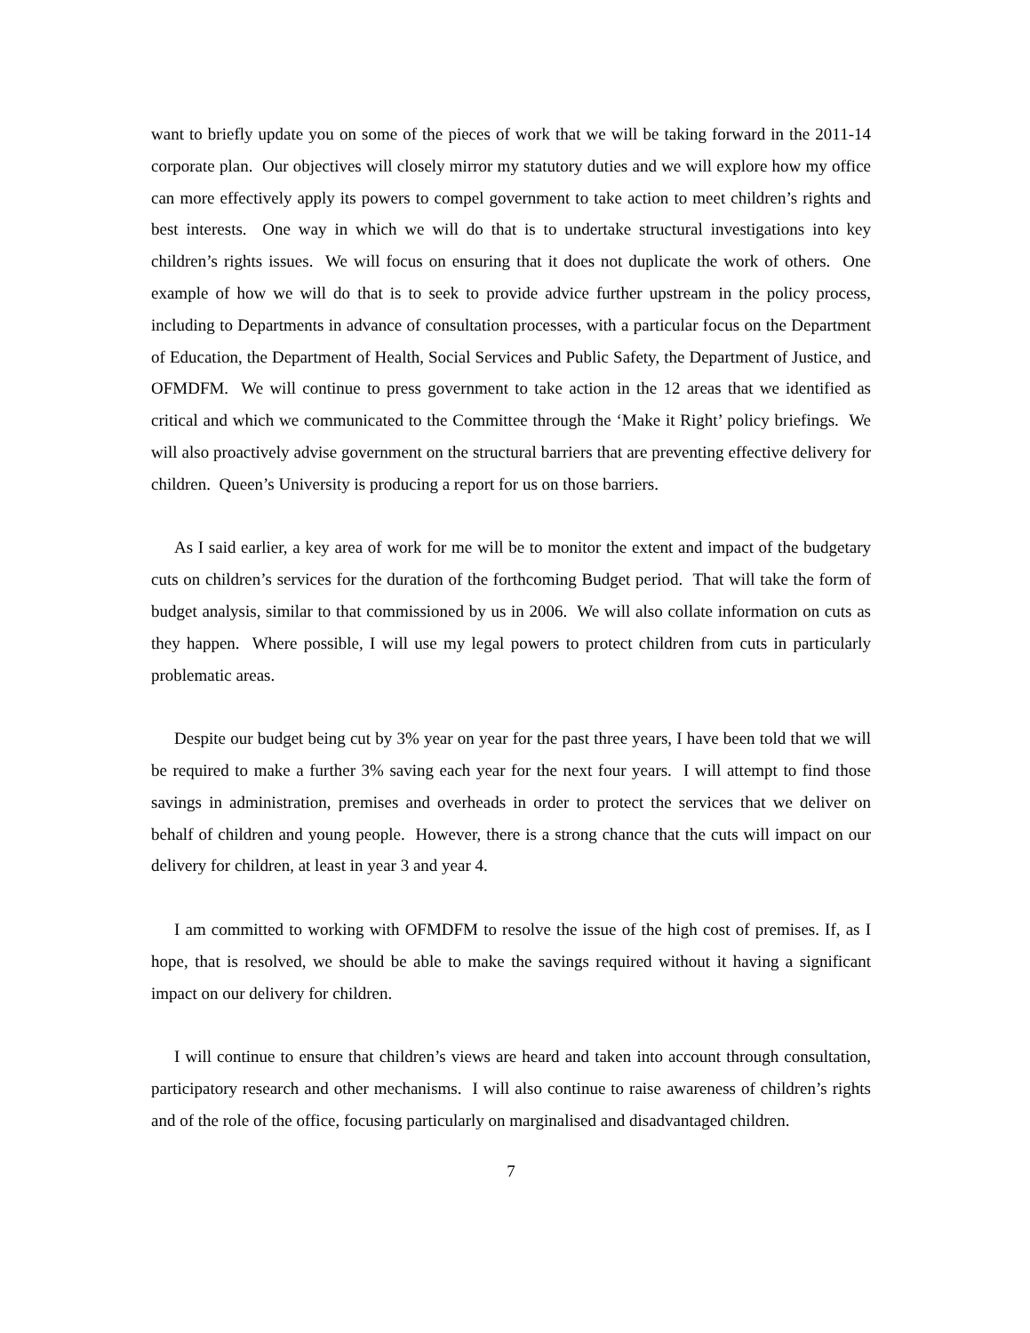want to briefly update you on some of the pieces of work that we will be taking forward in the 2011-14 corporate plan. Our objectives will closely mirror my statutory duties and we will explore how my office can more effectively apply its powers to compel government to take action to meet children’s rights and best interests. One way in which we will do that is to undertake structural investigations into key children’s rights issues. We will focus on ensuring that it does not duplicate the work of others. One example of how we will do that is to seek to provide advice further upstream in the policy process, including to Departments in advance of consultation processes, with a particular focus on the Department of Education, the Department of Health, Social Services and Public Safety, the Department of Justice, and OFMDFM. We will continue to press government to take action in the 12 areas that we identified as critical and which we communicated to the Committee through the ‘Make it Right’ policy briefings. We will also proactively advise government on the structural barriers that are preventing effective delivery for children. Queen’s University is producing a report for us on those barriers.
As I said earlier, a key area of work for me will be to monitor the extent and impact of the budgetary cuts on children’s services for the duration of the forthcoming Budget period. That will take the form of budget analysis, similar to that commissioned by us in 2006. We will also collate information on cuts as they happen. Where possible, I will use my legal powers to protect children from cuts in particularly problematic areas.
Despite our budget being cut by 3% year on year for the past three years, I have been told that we will be required to make a further 3% saving each year for the next four years. I will attempt to find those savings in administration, premises and overheads in order to protect the services that we deliver on behalf of children and young people. However, there is a strong chance that the cuts will impact on our delivery for children, at least in year 3 and year 4.
I am committed to working with OFMDFM to resolve the issue of the high cost of premises. If, as I hope, that is resolved, we should be able to make the savings required without it having a significant impact on our delivery for children.
I will continue to ensure that children’s views are heard and taken into account through consultation, participatory research and other mechanisms. I will also continue to raise awareness of children’s rights and of the role of the office, focusing particularly on marginalised and disadvantaged children.
7